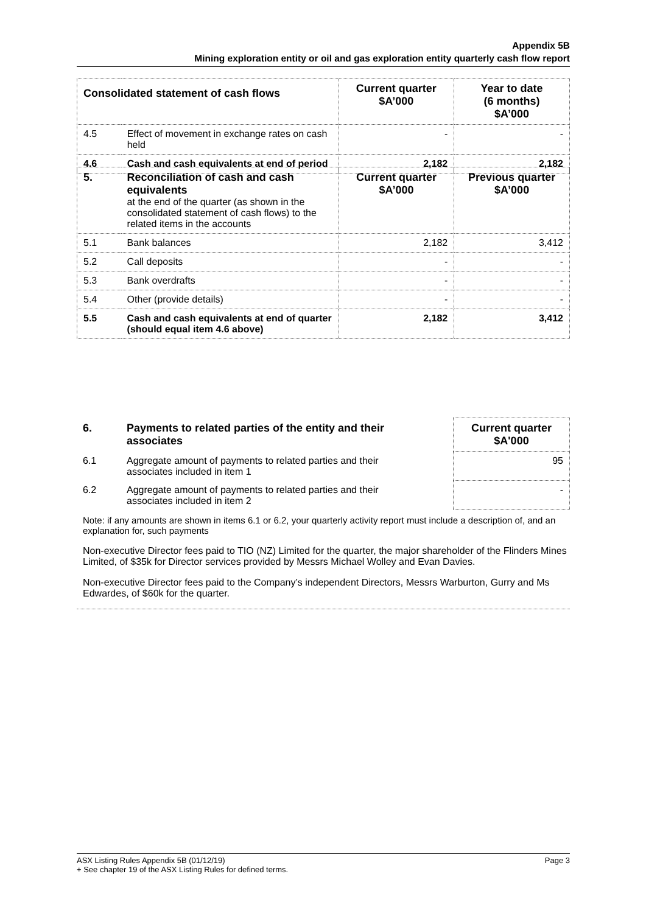Appendix 5B
Mining exploration entity or oil and gas exploration entity quarterly cash flow report
| Consolidated statement of cash flows | | Current quarter $A’000 | Year to date (6 months) $A’000 |
| --- | --- | --- | --- |
| 4.5 | Effect of movement in exchange rates on cash held | - | - |
| 4.6 | Cash and cash equivalents at end of period | 2,182 | 2,182 |
| 5. | Reconciliation of cash and cash equivalents at the end of the quarter (as shown in the consolidated statement of cash flows) to the related items in the accounts | Current quarter $A’000 | Previous quarter $A’000 |
| 5.1 | Bank balances | 2,182 | 3,412 |
| 5.2 | Call deposits | - | - |
| 5.3 | Bank overdrafts | - | - |
| 5.4 | Other (provide details) | - | - |
| 5.5 | Cash and cash equivalents at end of quarter (should equal item 4.6 above) | 2,182 | 3,412 |
| 6. | Payments to related parties of the entity and their associates | | Current quarter $A'000 |
| 6.1 | Aggregate amount of payments to related parties and their associates included in item 1 | | 95 |
| 6.2 | Aggregate amount of payments to related parties and their associates included in item 2 | | - |
Note: if any amounts are shown in items 6.1 or 6.2, your quarterly activity report must include a description of, and an explanation for, such payments
Non-executive Director fees paid to TIO (NZ) Limited for the quarter, the major shareholder of the Flinders Mines Limited, of $35k for Director services provided by Messrs Michael Wolley and Evan Davies.
Non-executive Director fees paid to the Company’s independent Directors, Messrs Warburton, Gurry and Ms Edwardes, of $60k for the quarter.
ASX Listing Rules Appendix 5B (01/12/19) Page 3
+ See chapter 19 of the ASX Listing Rules for defined terms.